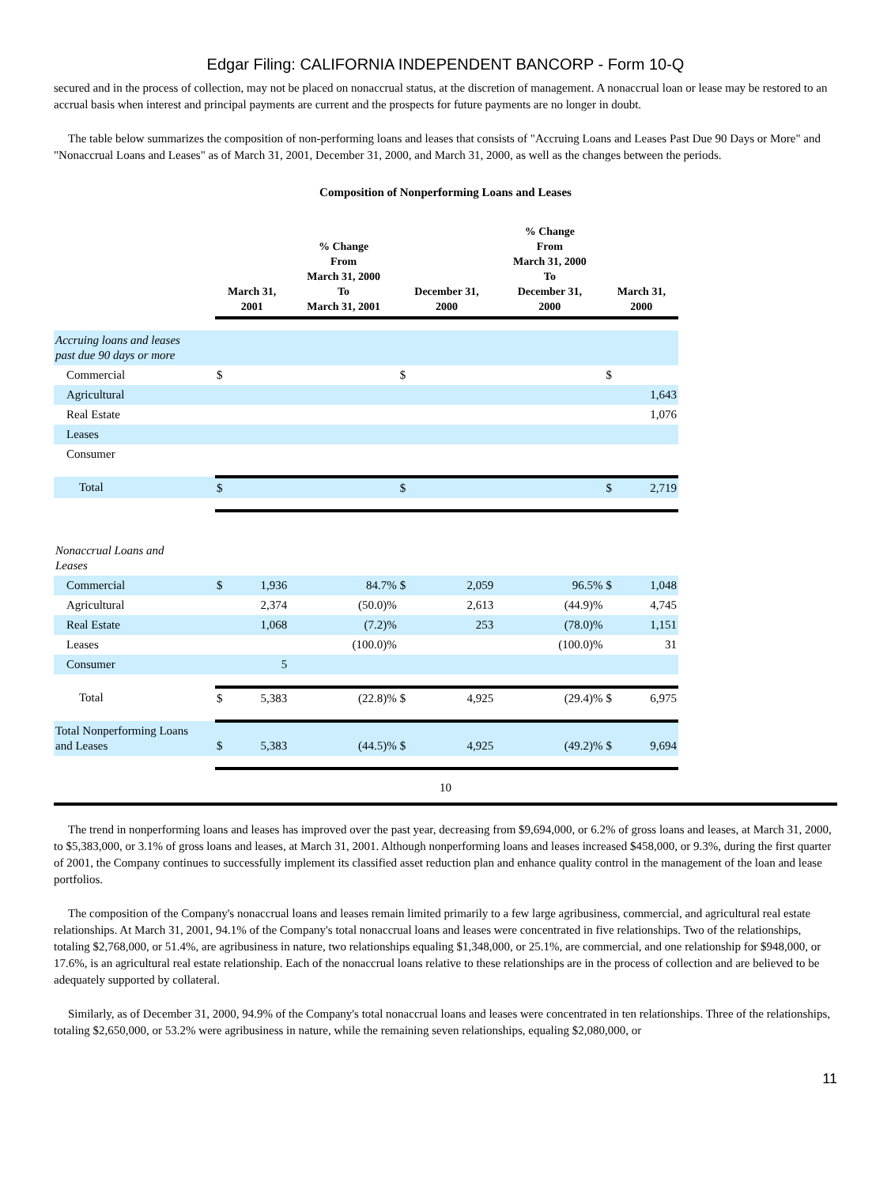Edgar Filing: CALIFORNIA INDEPENDENT BANCORP - Form 10-Q
secured and in the process of collection, may not be placed on nonaccrual status, at the discretion of management. A nonaccrual loan or lease may be restored to an accrual basis when interest and principal payments are current and the prospects for future payments are no longer in doubt.
The table below summarizes the composition of non-performing loans and leases that consists of "Accruing Loans and Leases Past Due 90 Days or More" and "Nonaccrual Loans and Leases" as of March 31, 2001, December 31, 2000, and March 31, 2000, as well as the changes between the periods.
Composition of Nonperforming Loans and Leases
| | March 31, 2001 | | % Change From March 31, 2000 To March 31, 2001 | December 31, 2000 | | % Change From March 31, 2000 To December 31, 2000 | March 31, 2000 | |
| Accruing loans and leases past due 90 days or more | | | | | | | | |
| Commercial | $ | | | $ | | | $ | |
| Agricultural | | | | | | | | 1,643 |
| Real Estate | | | | | | | | 1,076 |
| Leases | | | | | | | | |
| Consumer | | | | | | | | |
| Total | $ | | | $ | | | $ | 2,719 |
| Nonaccrual Loans and Leases | | | | | | | | |
| Commercial | $ | 1,936 | 84.7% | $ | 2,059 | 96.5% | $ | 1,048 |
| Agricultural | | 2,374 | (50.0)% | | 2,613 | (44.9)% | | 4,745 |
| Real Estate | | 1,068 | (7.2)% | | 253 | (78.0)% | | 1,151 |
| Leases | | | (100.0)% | | | (100.0)% | | 31 |
| Consumer | | 5 | | | | | | |
| Total | $ | 5,383 | (22.8)% | $ | 4,925 | (29.4)% | $ | 6,975 |
| Total Nonperforming Loans and Leases | $ | 5,383 | (44.5)% | $ | 4,925 | (49.2)% | $ | 9,694 |
10
The trend in nonperforming loans and leases has improved over the past year, decreasing from $9,694,000, or 6.2% of gross loans and leases, at March 31, 2000, to $5,383,000, or 3.1% of gross loans and leases, at March 31, 2001. Although nonperforming loans and leases increased $458,000, or 9.3%, during the first quarter of 2001, the Company continues to successfully implement its classified asset reduction plan and enhance quality control in the management of the loan and lease portfolios.
The composition of the Company's nonaccrual loans and leases remain limited primarily to a few large agribusiness, commercial, and agricultural real estate relationships. At March 31, 2001, 94.1% of the Company's total nonaccrual loans and leases were concentrated in five relationships. Two of the relationships, totaling $2,768,000, or 51.4%, are agribusiness in nature, two relationships equaling $1,348,000, or 25.1%, are commercial, and one relationship for $948,000, or 17.6%, is an agricultural real estate relationship. Each of the nonaccrual loans relative to these relationships are in the process of collection and are believed to be adequately supported by collateral.
Similarly, as of December 31, 2000, 94.9% of the Company's total nonaccrual loans and leases were concentrated in ten relationships. Three of the relationships, totaling $2,650,000, or 53.2% were agribusiness in nature, while the remaining seven relationships, equaling $2,080,000, or
11